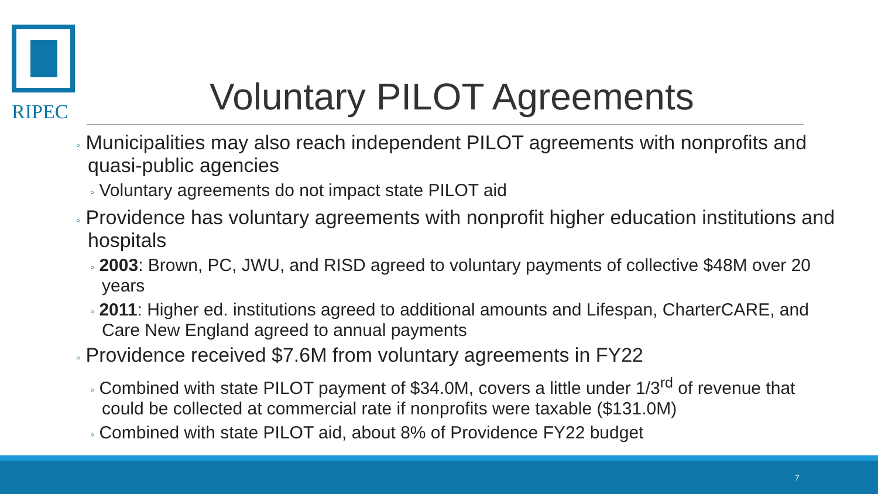RIPEC
Voluntary PILOT Agreements
◦ Municipalities may also reach independent PILOT agreements with nonprofits and quasi-public agencies
◦ Voluntary agreements do not impact state PILOT aid
◦ Providence has voluntary agreements with nonprofit higher education institutions and hospitals
◦ 2003: Brown, PC, JWU, and RISD agreed to voluntary payments of collective $48M over 20 years
◦ 2011: Higher ed. institutions agreed to additional amounts and Lifespan, CharterCARE, and Care New England agreed to annual payments
◦ Providence received $7.6M from voluntary agreements in FY22
◦ Combined with state PILOT payment of $34.0M, covers a little under 1/3<sup>rd</sup> of revenue that could be collected at commercial rate if nonprofits were taxable ($131.0M)
◦ Combined with state PILOT aid, about 8% of Providence FY22 budget
7